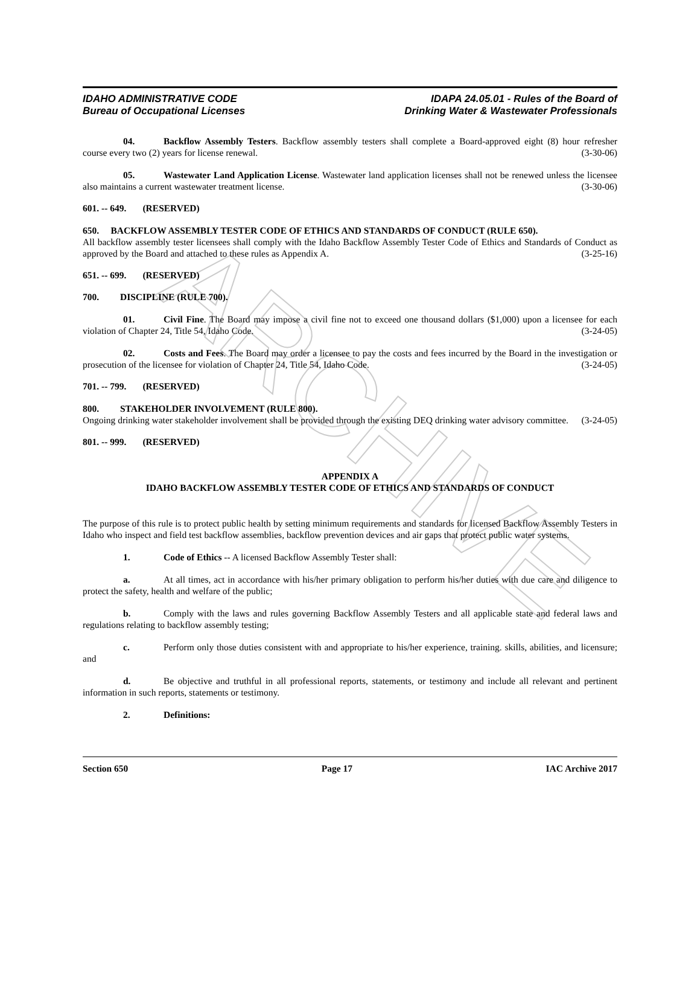ARCHIVE
IDAHO ADMINISTRATIVE CODE
Bureau of Occupational Licenses
IDAPA 24.05.01 - Rules of the Board of
Drinking Water & Wastewater Professionals
04. Backflow Assembly Testers. Backflow assembly testers shall complete a Board-approved eight (8) hour refresher course every two (2) years for license renewal. (3-30-06)
05. Wastewater Land Application License. Wastewater land application licenses shall not be renewed unless the licensee also maintains a current wastewater treatment license. (3-30-06)
601. -- 649. (RESERVED)
650. BACKFLOW ASSEMBLY TESTER CODE OF ETHICS AND STANDARDS OF CONDUCT (RULE 650).
All backflow assembly tester licensees shall comply with the Idaho Backflow Assembly Tester Code of Ethics and Standards of Conduct as approved by the Board and attached to these rules as Appendix A. (3-25-16)
651. -- 699. (RESERVED)
700. DISCIPLINE (RULE 700).
01. Civil Fine. The Board may impose a civil fine not to exceed one thousand dollars ($1,000) upon a licensee for each violation of Chapter 24, Title 54, Idaho Code. (3-24-05)
02. Costs and Fees. The Board may order a licensee to pay the costs and fees incurred by the Board in the investigation or prosecution of the licensee for violation of Chapter 24, Title 54, Idaho Code. (3-24-05)
701. -- 799. (RESERVED)
800. STAKEHOLDER INVOLVEMENT (RULE 800).
Ongoing drinking water stakeholder involvement shall be provided through the existing DEQ drinking water advisory committee. (3-24-05)
801. -- 999. (RESERVED)
APPENDIX A
IDAHO BACKFLOW ASSEMBLY TESTER CODE OF ETHICS AND STANDARDS OF CONDUCT
The purpose of this rule is to protect public health by setting minimum requirements and standards for licensed Backflow Assembly Testers in Idaho who inspect and field test backflow assemblies, backflow prevention devices and air gaps that protect public water systems.
1. Code of Ethics -- A licensed Backflow Assembly Tester shall:
a. At all times, act in accordance with his/her primary obligation to perform his/her duties with due care and diligence to protect the safety, health and welfare of the public;
b. Comply with the laws and rules governing Backflow Assembly Testers and all applicable state and federal laws and regulations relating to backflow assembly testing;
c. Perform only those duties consistent with and appropriate to his/her experience, training. skills, abilities, and licensure; and
d. Be objective and truthful in all professional reports, statements, or testimony and include all relevant and pertinent information in such reports, statements or testimony.
2. Definitions:
Section 650 Page 17 IAC Archive 2017